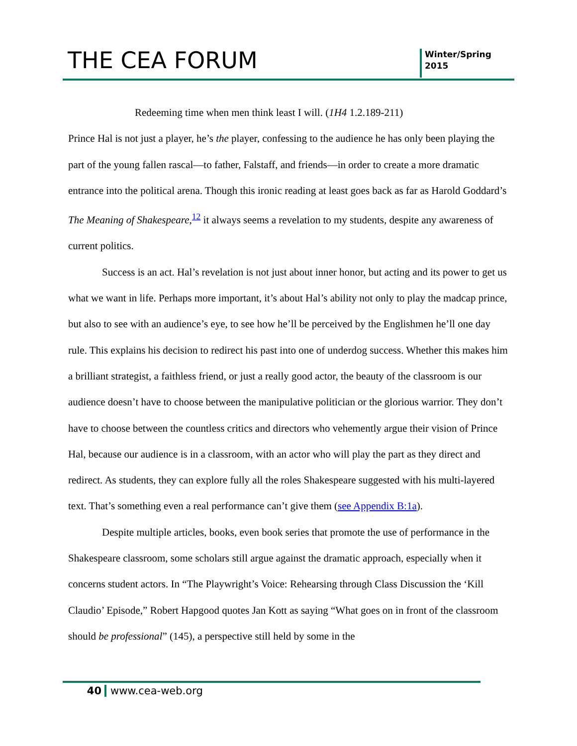THE CEA FORUM
Winter/Spring
2015
Redeeming time when men think least I will. (1H4 1.2.189-211)
Prince Hal is not just a player, he’s the player, confessing to the audience he has only been playing the part of the young fallen rascal—to father, Falstaff, and friends—in order to create a more dramatic entrance into the political arena. Though this ironic reading at least goes back as far as Harold Goddard’s The Meaning of Shakespeare,<sup>12</sup> it always seems a revelation to my students, despite any awareness of current politics.
Success is an act. Hal’s revelation is not just about inner honor, but acting and its power to get us what we want in life. Perhaps more important, it’s about Hal’s ability not only to play the madcap prince, but also to see with an audience’s eye, to see how he’ll be perceived by the Englishmen he’ll one day rule. This explains his decision to redirect his past into one of underdog success. Whether this makes him a brilliant strategist, a faithless friend, or just a really good actor, the beauty of the classroom is our audience doesn’t have to choose between the manipulative politician or the glorious warrior. They don’t have to choose between the countless critics and directors who vehemently argue their vision of Prince Hal, because our audience is in a classroom, with an actor who will play the part as they direct and redirect. As students, they can explore fully all the roles Shakespeare suggested with his multi-layered text. That’s something even a real performance can’t give them (see Appendix B:1a).
Despite multiple articles, books, even book series that promote the use of performance in the Shakespeare classroom, some scholars still argue against the dramatic approach, especially when it concerns student actors. In “The Playwright’s Voice: Rehearsing through Class Discussion the ‘Kill Claudio’ Episode,” Robert Hapgood quotes Jan Kott as saying “What goes on in front of the classroom should be professional” (145), a perspective still held by some in the
40 www.cea-web.org